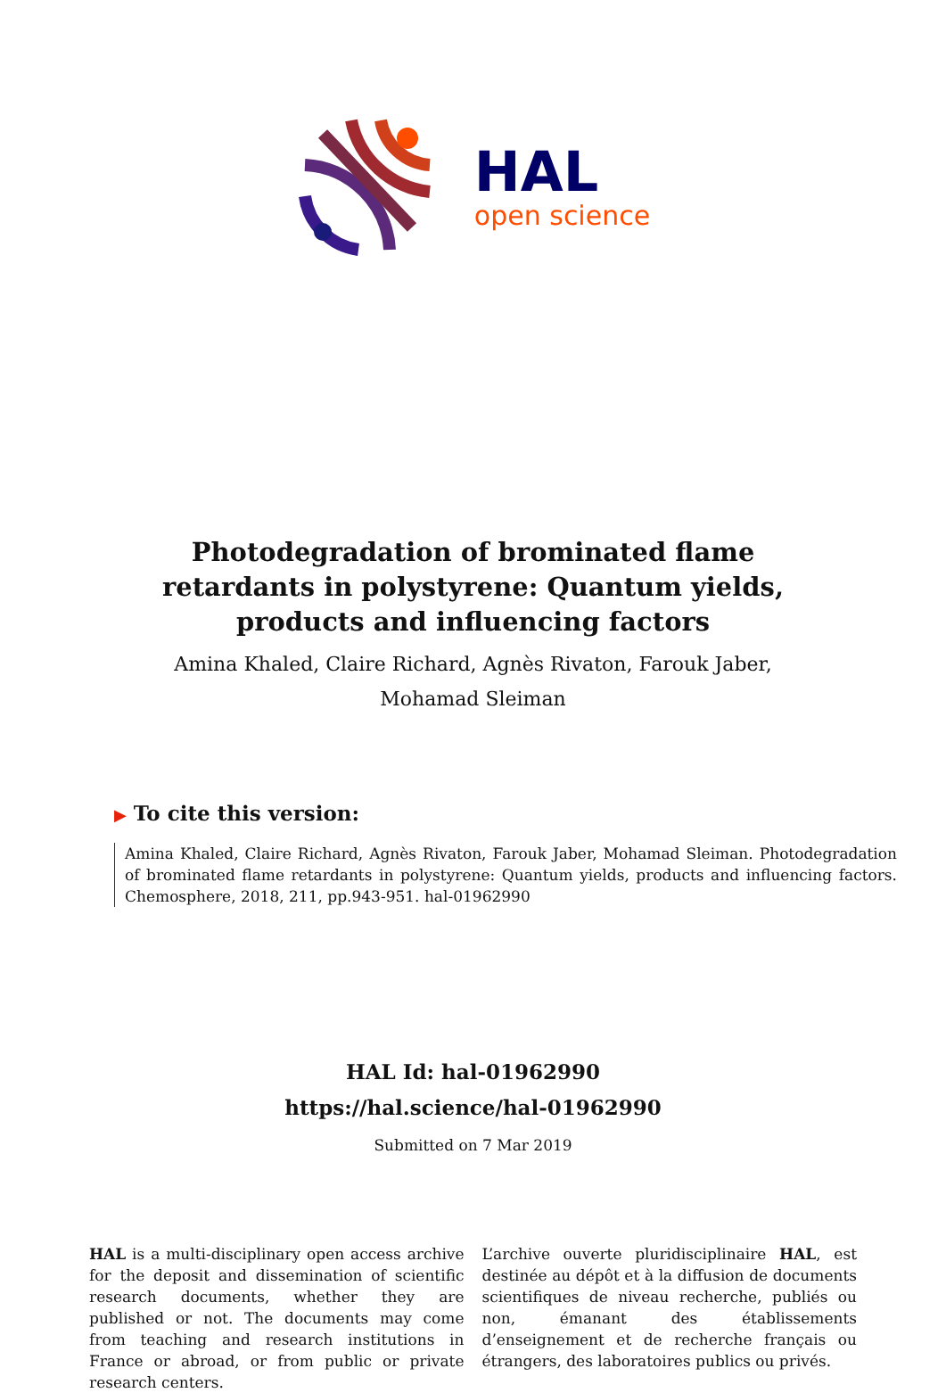HAL
open science
Photodegradation of brominated flame retardants in polystyrene: Quantum yields, products and influencing factors
Amina Khaled, Claire Richard, Agnès Rivaton, Farouk Jaber, Mohamad Sleiman
▶ To cite this version:
Amina Khaled, Claire Richard, Agnès Rivaton, Farouk Jaber, Mohamad Sleiman. Photodegradation of brominated flame retardants in polystyrene: Quantum yields, products and influencing factors. Chemosphere, 2018, 211, pp.943-951. hal-01962990
HAL Id: hal-01962990
https://hal.science/hal-01962990
Submitted on 7 Mar 2019
HAL is a multi-disciplinary open access archive for the deposit and dissemination of scientific research documents, whether they are published or not. The documents may come from teaching and research institutions in France or abroad, or from public or private research centers.
L’archive ouverte pluridisciplinaire HAL, est destinée au dépôt et à la diffusion de documents scientifiques de niveau recherche, publiés ou non, émanant des établissements d’enseignement et de recherche français ou étrangers, des laboratoires publics ou privés.